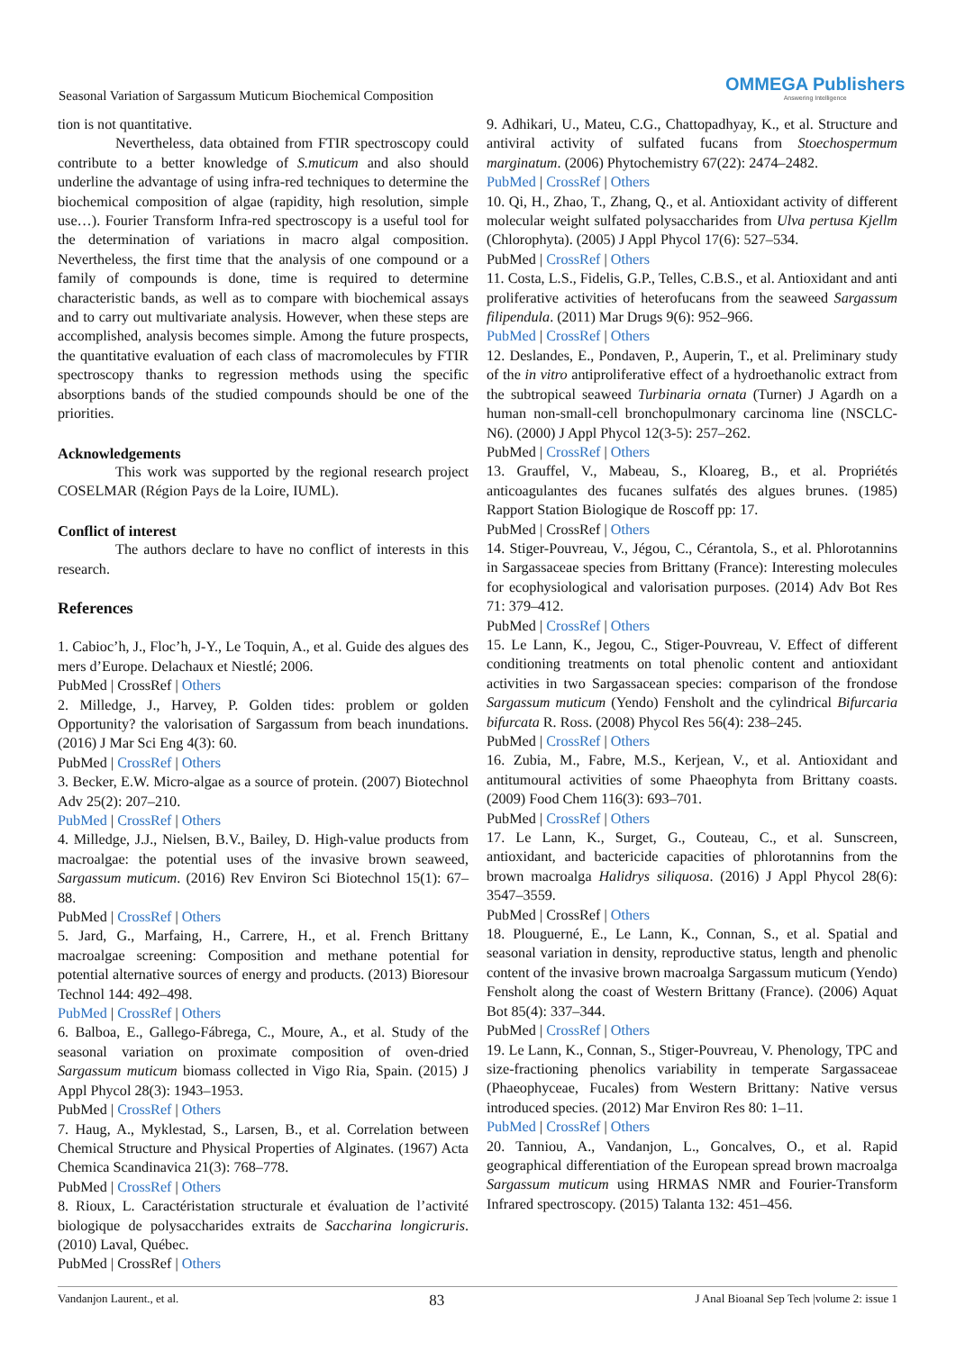Seasonal Variation of Sargassum Muticum Biochemical Composition
OMMEGA Publishers
Answering Intelligence
tion is not quantitative.
Nevertheless, data obtained from FTIR spectroscopy could contribute to a better knowledge of S.muticum and also should underline the advantage of using infra-red techniques to determine the biochemical composition of algae (rapidity, high resolution, simple use…). Fourier Transform Infra-red spectroscopy is a useful tool for the determination of variations in macro algal composition. Nevertheless, the first time that the analysis of one compound or a family of compounds is done, time is required to determine characteristic bands, as well as to compare with biochemical assays and to carry out multivariate analysis. However, when these steps are accomplished, analysis becomes simple. Among the future prospects, the quantitative evaluation of each class of macromolecules by FTIR spectroscopy thanks to regression methods using the specific absorptions bands of the studied compounds should be one of the priorities.
Acknowledgements
This work was supported by the regional research project COSELMAR (Région Pays de la Loire, IUML).
Conflict of interest
The authors declare to have no conflict of interests in this research.
References
1. Cabioc’h, J., Floc’h, J-Y., Le Toquin, A., et al. Guide des algues des mers d’Europe. Delachaux et Niestlé; 2006.
PubMed | CrossRef | Others
2. Milledge, J., Harvey, P. Golden tides: problem or golden Opportunity? the valorisation of Sargassum from beach inundations. (2016) J Mar Sci Eng 4(3): 60.
PubMed | CrossRef | Others
3. Becker, E.W. Micro-algae as a source of protein. (2007) Biotechnol Adv 25(2): 207–210.
PubMed | CrossRef | Others
4. Milledge, J.J., Nielsen, B.V., Bailey, D. High-value products from macroalgae: the potential uses of the invasive brown seaweed, Sargassum muticum. (2016) Rev Environ Sci Biotechnol 15(1): 67–88.
PubMed | CrossRef | Others
5. Jard, G., Marfaing, H., Carrere, H., et al. French Brittany macroalgae screening: Composition and methane potential for potential alternative sources of energy and products. (2013) Bioresour Technol 144: 492–498.
PubMed | CrossRef | Others
6. Balboa, E., Gallego-Fábrega, C., Moure, A., et al. Study of the seasonal variation on proximate composition of oven-dried Sargassum muticum biomass collected in Vigo Ria, Spain. (2015) J Appl Phycol 28(3): 1943–1953.
PubMed | CrossRef | Others
7. Haug, A., Myklestad, S., Larsen, B., et al. Correlation between Chemical Structure and Physical Properties of Alginates. (1967) Acta Chemica Scandinavica 21(3): 768–778.
PubMed | CrossRef | Others
8. Rioux, L. Caractéristation structurale et évaluation de l’activité biologique de polysaccharides extraits de Saccharina longicruris. (2010) Laval, Québec.
PubMed | CrossRef | Others
9. Adhikari, U., Mateu, C.G., Chattopadhyay, K., et al. Structure and antiviral activity of sulfated fucans from Stoechospermum marginatum. (2006) Phytochemistry 67(22): 2474–2482.
PubMed | CrossRef | Others
10. Qi, H., Zhao, T., Zhang, Q., et al. Antioxidant activity of different molecular weight sulfated polysaccharides from Ulva pertusa Kjellm (Chlorophyta). (2005) J Appl Phycol 17(6): 527–534.
PubMed | CrossRef | Others
11. Costa, L.S., Fidelis, G.P., Telles, C.B.S., et al. Antioxidant and anti proliferative activities of heterofucans from the seaweed Sargassum filipendula. (2011) Mar Drugs 9(6): 952–966.
PubMed | CrossRef | Others
12. Deslandes, E., Pondaven, P., Auperin, T., et al. Preliminary study of the in vitro antiproliferative effect of a hydroethanolic extract from the subtropical seaweed Turbinaria ornata (Turner) J Agardh on a human non-small-cell bronchopulmonary carcinoma line (NSCLC-N6). (2000) J Appl Phycol 12(3-5): 257–262.
PubMed | CrossRef | Others
13. Grauffel, V., Mabeau, S., Kloareg, B., et al. Propriétés anticoagulantes des fucanes sulfatés des algues brunes. (1985) Rapport Station Biologique de Roscoff pp: 17.
PubMed | CrossRef | Others
14. Stiger-Pouvreau, V., Jégou, C., Cérantola, S., et al. Phlorotannins in Sargassaceae species from Brittany (France): Interesting molecules for ecophysiological and valorisation purposes. (2014) Adv Bot Res 71: 379–412.
PubMed | CrossRef | Others
15. Le Lann, K., Jegou, C., Stiger-Pouvreau, V. Effect of different conditioning treatments on total phenolic content and antioxidant activities in two Sargassacean species: comparison of the frondose Sargassum muticum (Yendo) Fensholt and the cylindrical Bifurcaria bifurcata R. Ross. (2008) Phycol Res 56(4): 238–245.
PubMed | CrossRef | Others
16. Zubia, M., Fabre, M.S., Kerjean, V., et al. Antioxidant and antitumoural activities of some Phaeophyta from Brittany coasts. (2009) Food Chem 116(3): 693–701.
PubMed | CrossRef | Others
17. Le Lann, K., Surget, G., Couteau, C., et al. Sunscreen, antioxidant, and bactericide capacities of phlorotannins from the brown macroalga Halidrys siliquosa. (2016) J Appl Phycol 28(6): 3547–3559.
PubMed | CrossRef | Others
18. Plouguerné, E., Le Lann, K., Connan, S., et al. Spatial and seasonal variation in density, reproductive status, length and phenolic content of the invasive brown macroalga Sargassum muticum (Yendo) Fensholt along the coast of Western Brittany (France). (2006) Aquat Bot 85(4): 337–344.
PubMed | CrossRef | Others
19. Le Lann, K., Connan, S., Stiger-Pouvreau, V. Phenology, TPC and size-fractioning phenolics variability in temperate Sargassaceae (Phaeophyceae, Fucales) from Western Brittany: Native versus introduced species. (2012) Mar Environ Res 80: 1–11.
PubMed | CrossRef | Others
20. Tanniou, A., Vandanjon, L., Goncalves, O., et al. Rapid geographical differentiation of the European spread brown macroalga Sargassum muticum using HRMAS NMR and Fourier-Transform Infrared spectroscopy. (2015) Talanta 132: 451–456.
Vandanjon Laurent., et al. 83 J Anal Bioanal Sep Tech |volume 2: issue 1